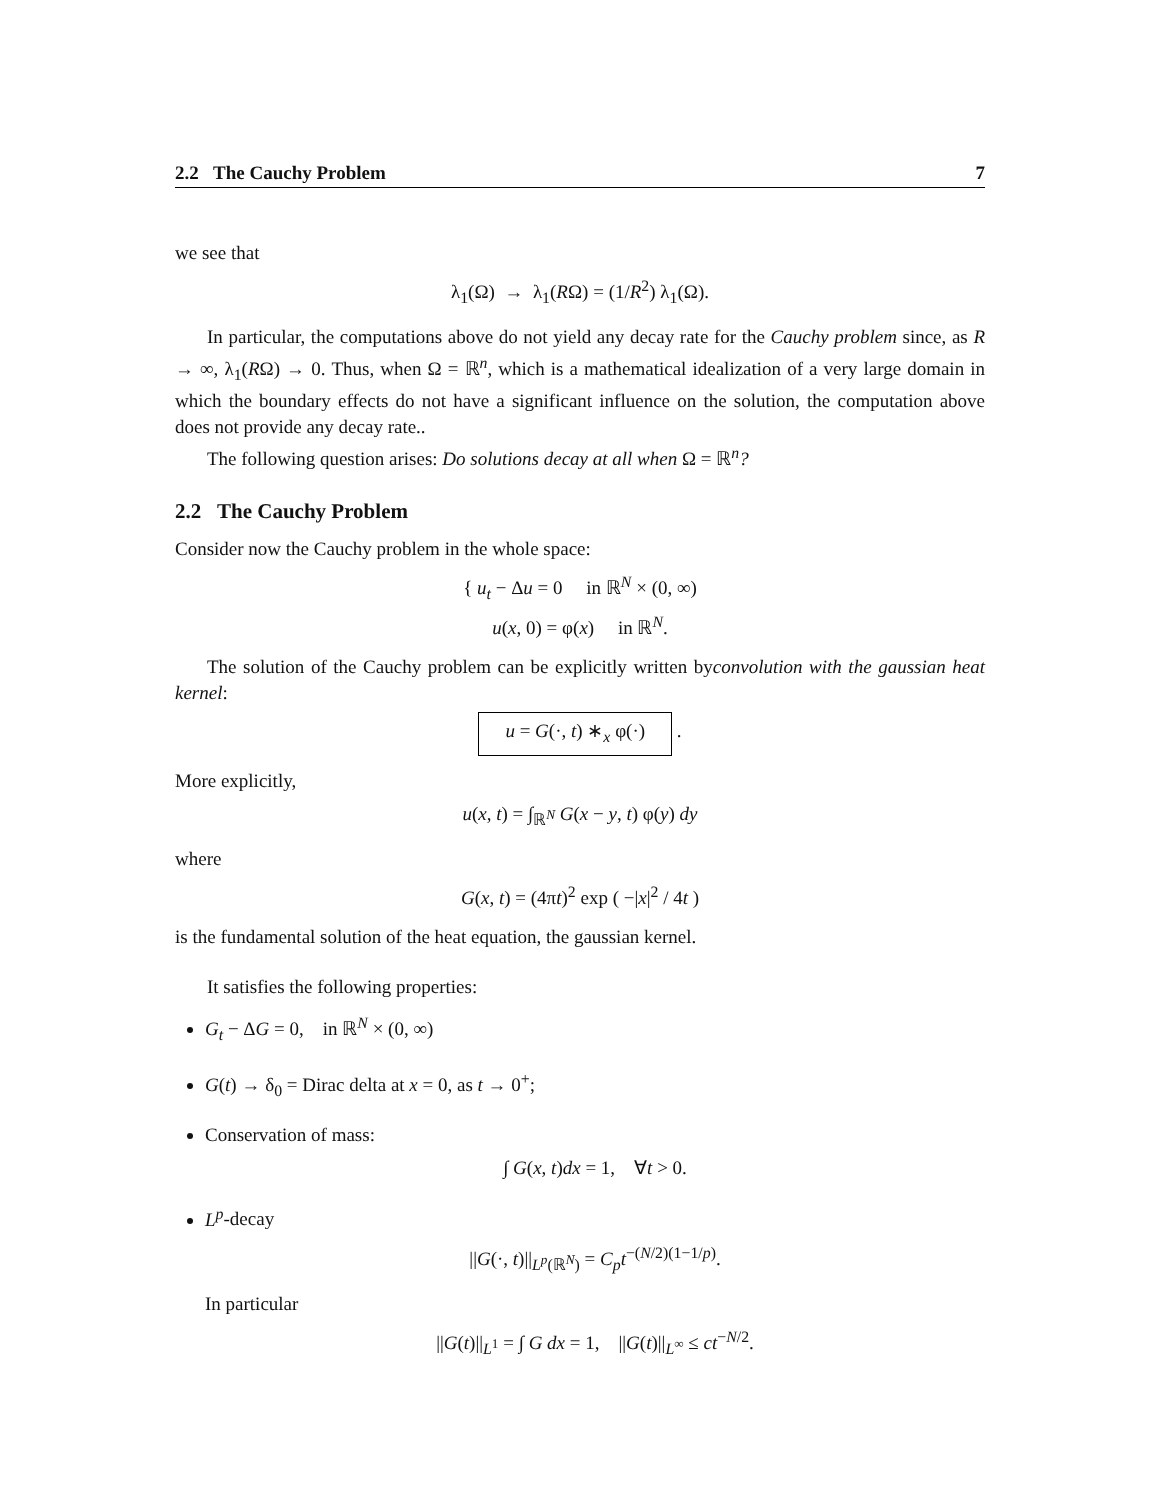2.2 The Cauchy Problem 7
we see that
λ<sub>1</sub>(Ω) → λ<sub>1</sub>(RΩ) = (1/R<sup>2</sup>) λ<sub>1</sub>(Ω).
In particular, the computations above do not yield any decay rate for the Cauchy problem since, as R → ∞, λ<sub>1</sub>(RΩ) → 0. Thus, when Ω = ℝ<sup>n</sup>, which is a mathematical idealization of a very large domain in which the boundary effects do not have a significant influence on the solution, the computation above does not provide any decay rate..
The following question arises: Do solutions decay at all when Ω = ℝ<sup>n</sup>?
2.2 The Cauchy Problem
Consider now the Cauchy problem in the whole space:
{ u<sub>t</sub> − Δu = 0 in ℝ<sup>N</sup> × (0, ∞)
u(x, 0) = φ(x) in ℝ<sup>N</sup>.
The solution of the Cauchy problem can be explicitly written byconvolution with the gaussian heat kernel:
u = G(·, t) ∗<sub>x</sub> φ(·) .
More explicitly,
u(x, t) = ∫<sub>ℝ<sup>N</sup></sub> G(x − y, t) φ(y) dy
where
G(x, t) = (4πt)<sup>2</sup> exp ( −|x|<sup>2</sup> / 4t )
is the fundamental solution of the heat equation, the gaussian kernel.
It satisfies the following properties:
G<sub>t</sub> − ΔG = 0, in ℝ<sup>N</sup> × (0, ∞)
G(t) → δ<sub>0</sub> = Dirac delta at x = 0, as t → 0<sup>+</sup>;
Conservation of mass:
∫ G(x, t)dx = 1, ∀t > 0.
L<sup>p</sup>-decay
||G(·, t)||<sub>L<sup>p</sup>(ℝ<sup>N</sup>)</sub> = C<sub>p</sub>t<sup>−(N/2)(1−1/p)</sup>.
In particular
||G(t)||<sub>L<sup>1</sup></sub> = ∫ G dx = 1, ||G(t)||<sub>L<sup>∞</sup></sub> ≤ ct<sup>−N/2</sup>.